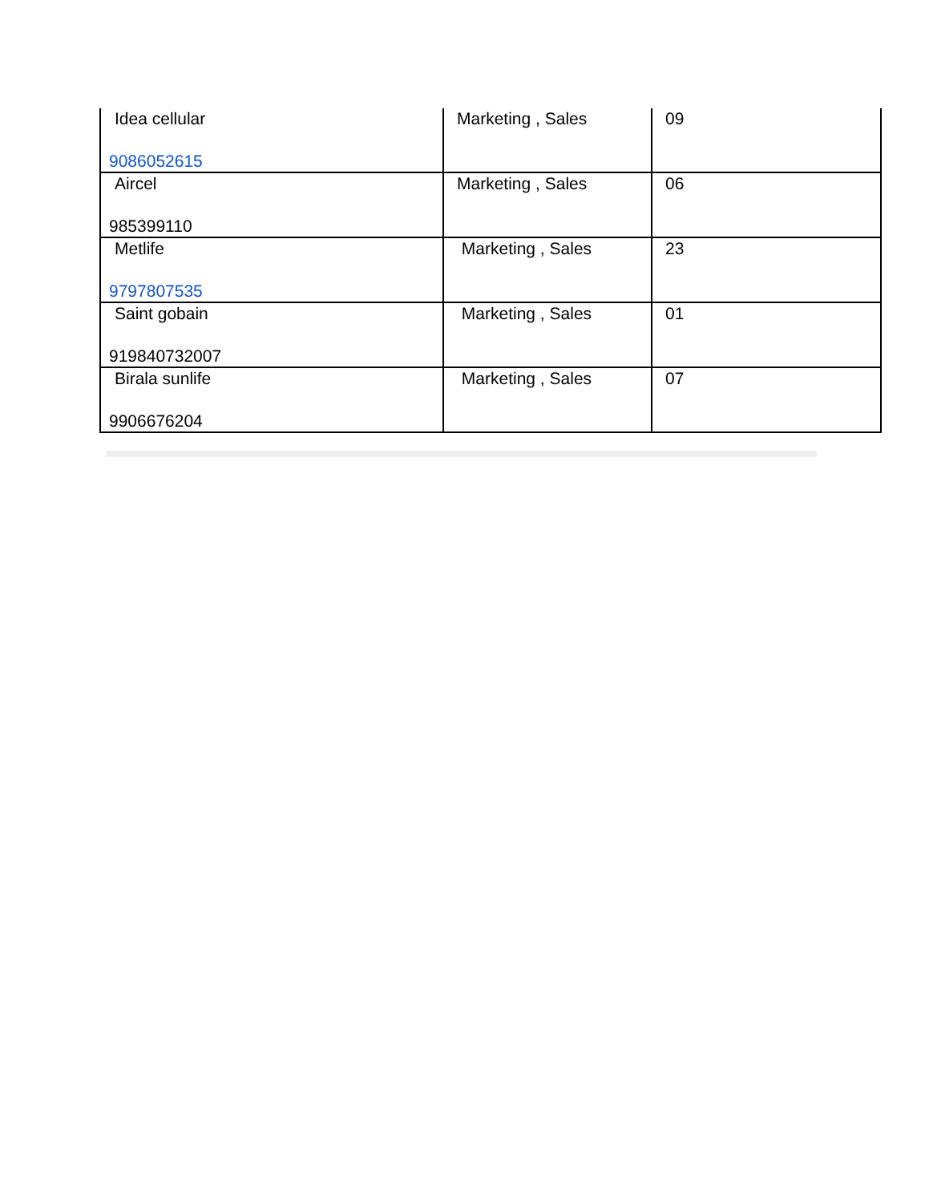| Idea cellular 9086052615 | Marketing , Sales | 09 |
| Aircel 985399110 | Marketing , Sales | 06 |
| Metlife 9797807535 | Marketing , Sales | 23 |
| Saint gobain 919840732007 | Marketing , Sales | 01 |
| Birala sunlife 9906676204 | Marketing , Sales | 07 |